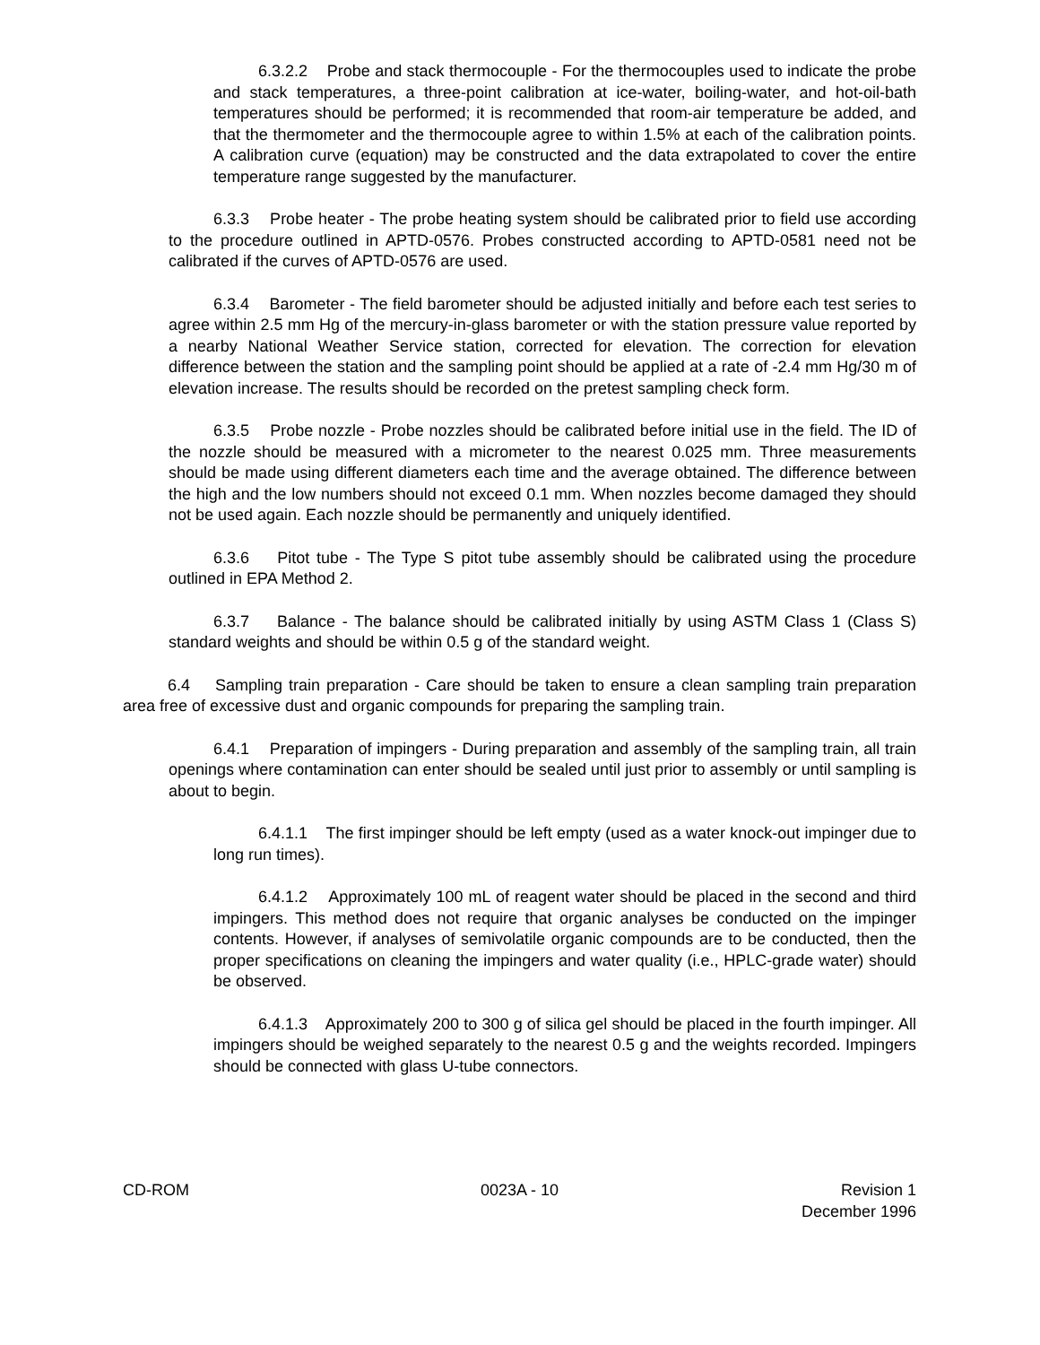6.3.2.2 Probe and stack thermocouple - For the thermocouples used to indicate the probe and stack temperatures, a three-point calibration at ice-water, boiling-water, and hot-oil-bath temperatures should be performed; it is recommended that room-air temperature be added, and that the thermometer and the thermocouple agree to within 1.5% at each of the calibration points. A calibration curve (equation) may be constructed and the data extrapolated to cover the entire temperature range suggested by the manufacturer.
6.3.3 Probe heater - The probe heating system should be calibrated prior to field use according to the procedure outlined in APTD-0576. Probes constructed according to APTD-0581 need not be calibrated if the curves of APTD-0576 are used.
6.3.4 Barometer - The field barometer should be adjusted initially and before each test series to agree within 2.5 mm Hg of the mercury-in-glass barometer or with the station pressure value reported by a nearby National Weather Service station, corrected for elevation. The correction for elevation difference between the station and the sampling point should be applied at a rate of -2.4 mm Hg/30 m of elevation increase. The results should be recorded on the pretest sampling check form.
6.3.5 Probe nozzle - Probe nozzles should be calibrated before initial use in the field. The ID of the nozzle should be measured with a micrometer to the nearest 0.025 mm. Three measurements should be made using different diameters each time and the average obtained. The difference between the high and the low numbers should not exceed 0.1 mm. When nozzles become damaged they should not be used again. Each nozzle should be permanently and uniquely identified.
6.3.6 Pitot tube - The Type S pitot tube assembly should be calibrated using the procedure outlined in EPA Method 2.
6.3.7 Balance - The balance should be calibrated initially by using ASTM Class 1 (Class S) standard weights and should be within 0.5 g of the standard weight.
6.4 Sampling train preparation - Care should be taken to ensure a clean sampling train preparation area free of excessive dust and organic compounds for preparing the sampling train.
6.4.1 Preparation of impingers - During preparation and assembly of the sampling train, all train openings where contamination can enter should be sealed until just prior to assembly or until sampling is about to begin.
6.4.1.1 The first impinger should be left empty (used as a water knock-out impinger due to long run times).
6.4.1.2 Approximately 100 mL of reagent water should be placed in the second and third impingers. This method does not require that organic analyses be conducted on the impinger contents. However, if analyses of semivolatile organic compounds are to be conducted, then the proper specifications on cleaning the impingers and water quality (i.e., HPLC-grade water) should be observed.
6.4.1.3 Approximately 200 to 300 g of silica gel should be placed in the fourth impinger. All impingers should be weighed separately to the nearest 0.5 g and the weights recorded. Impingers should be connected with glass U-tube connectors.
CD-ROM 0023A - 10 Revision 1
December 1996